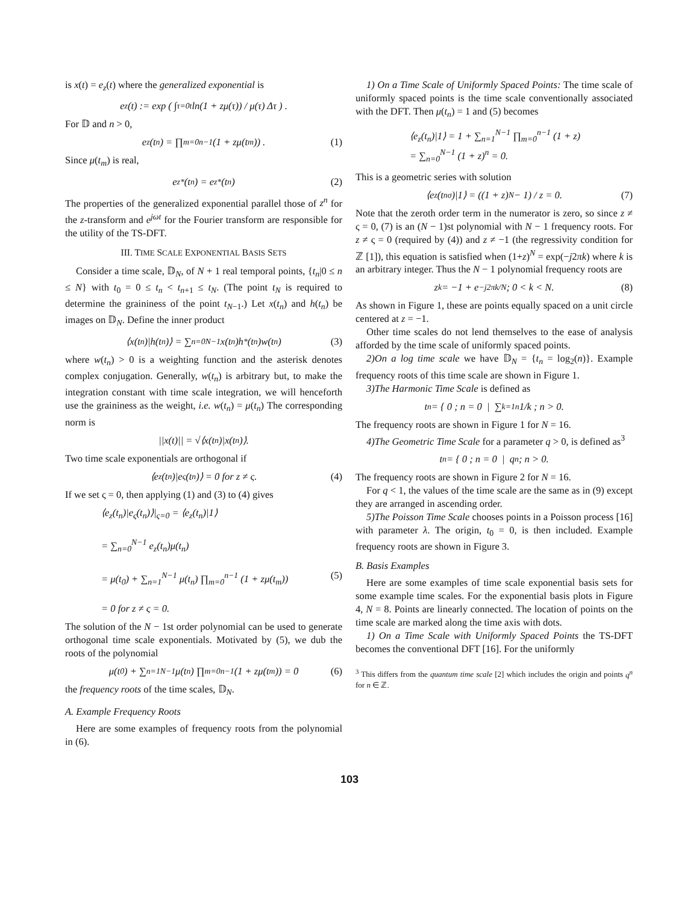is x(t) = e<sub>z</sub>(t) where the generalized exponential is
e<sub>z</sub>(t) := exp ( ∫<sub>τ=0</sub><sup>t</sup> ln(1 + zμ(τ)) / μ(τ) Δτ ) .
For 𝔻 and n > 0,
e<sub>z</sub>(t<sub>n</sub>) = ∏<sub>m=0</sub><sup>n−1</sup> (1 + zμ(t<sub>m</sub>)) . (1)
Since μ(t<sub>m</sub>) is real,
e<sub>z</sub><sup>*</sup>(t<sub>n</sub>) = e<sub>z*</sub>(t<sub>n</sub>) (2)
The properties of the generalized exponential parallel those of z<sup>n</sup> for the z-transform and e<sup>jωt</sup> for the Fourier transform are responsible for the utility of the TS-DFT.
III. TIME SCALE EXPONENTIAL BASIS SETS
Consider a time scale, 𝔻<sub>N</sub>, of N + 1 real temporal points, {t<sub>n</sub>|0 ≤ n ≤ N} with t<sub>0</sub> = 0 ≤ t<sub>n</sub> < t<sub>n+1</sub> ≤ t<sub>N</sub>. (The point t<sub>N</sub> is required to determine the graininess of the point t<sub>N−1</sub>.) Let x(t<sub>n</sub>) and h(t<sub>n</sub>) be images on 𝔻<sub>N</sub>. Define the inner product
⟨x(t<sub>n</sub>)|h(t<sub>n</sub>)⟩ = ∑<sub>n=0</sub><sup>N−1</sup> x(t<sub>n</sub>)h<sup>*</sup>(t<sub>n</sub>)w(t<sub>n</sub>) (3)
where w(t<sub>n</sub>) > 0 is a weighting function and the asterisk denotes complex conjugation. Generally, w(t<sub>n</sub>) is arbitrary but, to make the integration constant with time scale integration, we will henceforth use the graininess as the weight, i.e. w(t<sub>n</sub>) = μ(t<sub>n</sub>) The corresponding norm is
||x(t)|| = √⟨x(t<sub>n</sub>)|x(t<sub>n</sub>)⟩.
Two time scale exponentials are orthogonal if
⟨e<sub>z</sub>(t<sub>n</sub>)|e<sub>ς</sub>(t<sub>n</sub>)⟩ = 0 for z ≠ ς. (4)
If we set ς = 0, then applying (1) and (3) to (4) gives
⟨e<sub>z</sub>(t<sub>n</sub>)|e<sub>ς</sub>(t<sub>n</sub>)⟩|<sub>ς=0</sub> = ⟨e<sub>z</sub>(t<sub>n</sub>)|1⟩
= ∑<sub>n=0</sub><sup>N−1</sup> e<sub>z</sub>(t<sub>n</sub>)μ(t<sub>n</sub>)
= μ(t<sub>0</sub>) + ∑<sub>n=1</sub><sup>N−1</sup> μ(t<sub>n</sub>) ∏<sub>m=0</sub><sup>n−1</sup> (1 + zμ(t<sub>m</sub>)) (5)
= 0 for z ≠ ς = 0.
The solution of the N − 1st order polynomial can be used to generate orthogonal time scale exponentials. Motivated by (5), we dub the roots of the polynomial
μ(t<sub>0</sub>) + ∑<sub>n=1</sub><sup>N−1</sup> μ(t<sub>n</sub>) ∏<sub>m=0</sub><sup>n−1</sup> (1 + zμ(t<sub>m</sub>)) = 0 (6)
the frequency roots of the time scales, 𝔻<sub>N</sub>.
A. Example Frequency Roots
Here are some examples of frequency roots from the polynomial in (6).
1) On a Time Scale of Uniformly Spaced Points: The time scale of uniformly spaced points is the time scale conventionally associated with the DFT. Then μ(t<sub>n</sub>) = 1 and (5) becomes
⟨e<sub>z</sub>(t<sub>n</sub>)|1⟩ = 1 + ∑<sub>n=1</sub><sup>N−1</sup> ∏<sub>m=0</sub><sup>n−1</sup> (1 + z)
= ∑<sub>n=0</sub><sup>N−1</sup> (1 + z)<sup>n</sup> = 0.
This is a geometric series with solution
⟨e<sub>z</sub>(t<sub>n</sub><sup>σ</sup>)|1⟩ = ((1 + z)<sup>N</sup> − 1) / z = 0. (7)
Note that the zeroth order term in the numerator is zero, so since z ≠ ς = 0, (7) is an (N − 1)st polynomial with N − 1 frequency roots. For z ≠ ς = 0 (required by (4)) and z ≠ −1 (the regressivity condition for ℤ [1]), this equation is satisfied when (1+z)<sup>N</sup> = exp(−j2πk) where k is an arbitrary integer. Thus the N − 1 polynomial frequency roots are
z<sub>k</sub> = −1 + e<sup>−j2πk/N</sup>; 0 < k < N. (8)
As shown in Figure 1, these are points equally spaced on a unit circle centered at z = −1.
Other time scales do not lend themselves to the ease of analysis afforded by the time scale of uniformly spaced points.
2)On a log time scale we have 𝔻<sub>N</sub> = {t<sub>n</sub> = log<sub>2</sub>(n)}. Example frequency roots of this time scale are shown in Figure 1.
3)The Harmonic Time Scale is defined as
t<sub>n</sub> = { 0 ; n = 0 | ∑<sub>k=1</sub><sup>n</sup> 1/k ; n > 0.
The frequency roots are shown in Figure 1 for N = 16.
4)The Geometric Time Scale for a parameter q > 0, is defined as<sup>3</sup>
t<sub>n</sub> = { 0 ; n = 0 | q<sup>n</sup> ; n > 0.
The frequency roots are shown in Figure 2 for N = 16.
For q < 1, the values of the time scale are the same as in (9) except they are arranged in ascending order.
5)The Poisson Time Scale chooses points in a Poisson process [16] with parameter λ. The origin, t<sub>0</sub> = 0, is then included. Example frequency roots are shown in Figure 3.
B. Basis Examples
Here are some examples of time scale exponential basis sets for some example time scales. For the exponential basis plots in Figure 4, N = 8. Points are linearly connected. The location of points on the time scale are marked along the time axis with dots.
1) On a Time Scale with Uniformly Spaced Points the TS-DFT becomes the conventional DFT [16]. For the uniformly
<sup>3</sup> This differs from the quantum time scale [2] which includes the origin and points q<sup>n</sup> for n ∈ ℤ.
103